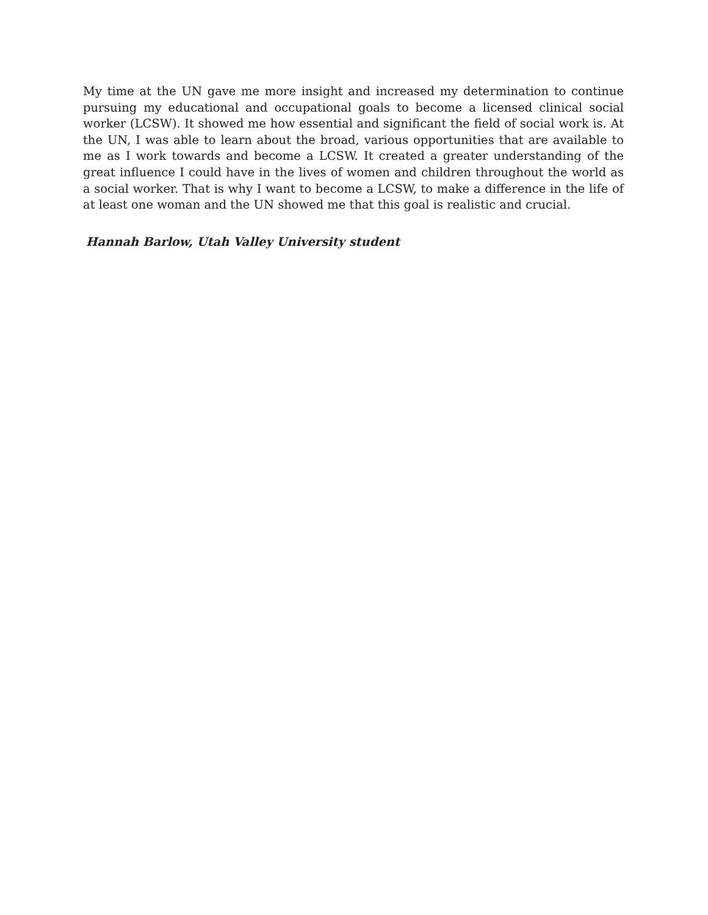My time at the UN gave me more insight and increased my determination to continue pursuing my educational and occupational goals to become a licensed clinical social worker (LCSW). It showed me how essential and significant the field of social work is. At the UN, I was able to learn about the broad, various opportunities that are available to me as I work towards and become a LCSW. It created a greater understanding of the great influence I could have in the lives of women and children throughout the world as a social worker. That is why I want to become a LCSW, to make a difference in the life of at least one woman and the UN showed me that this goal is realistic and crucial.
Hannah Barlow, Utah Valley University student